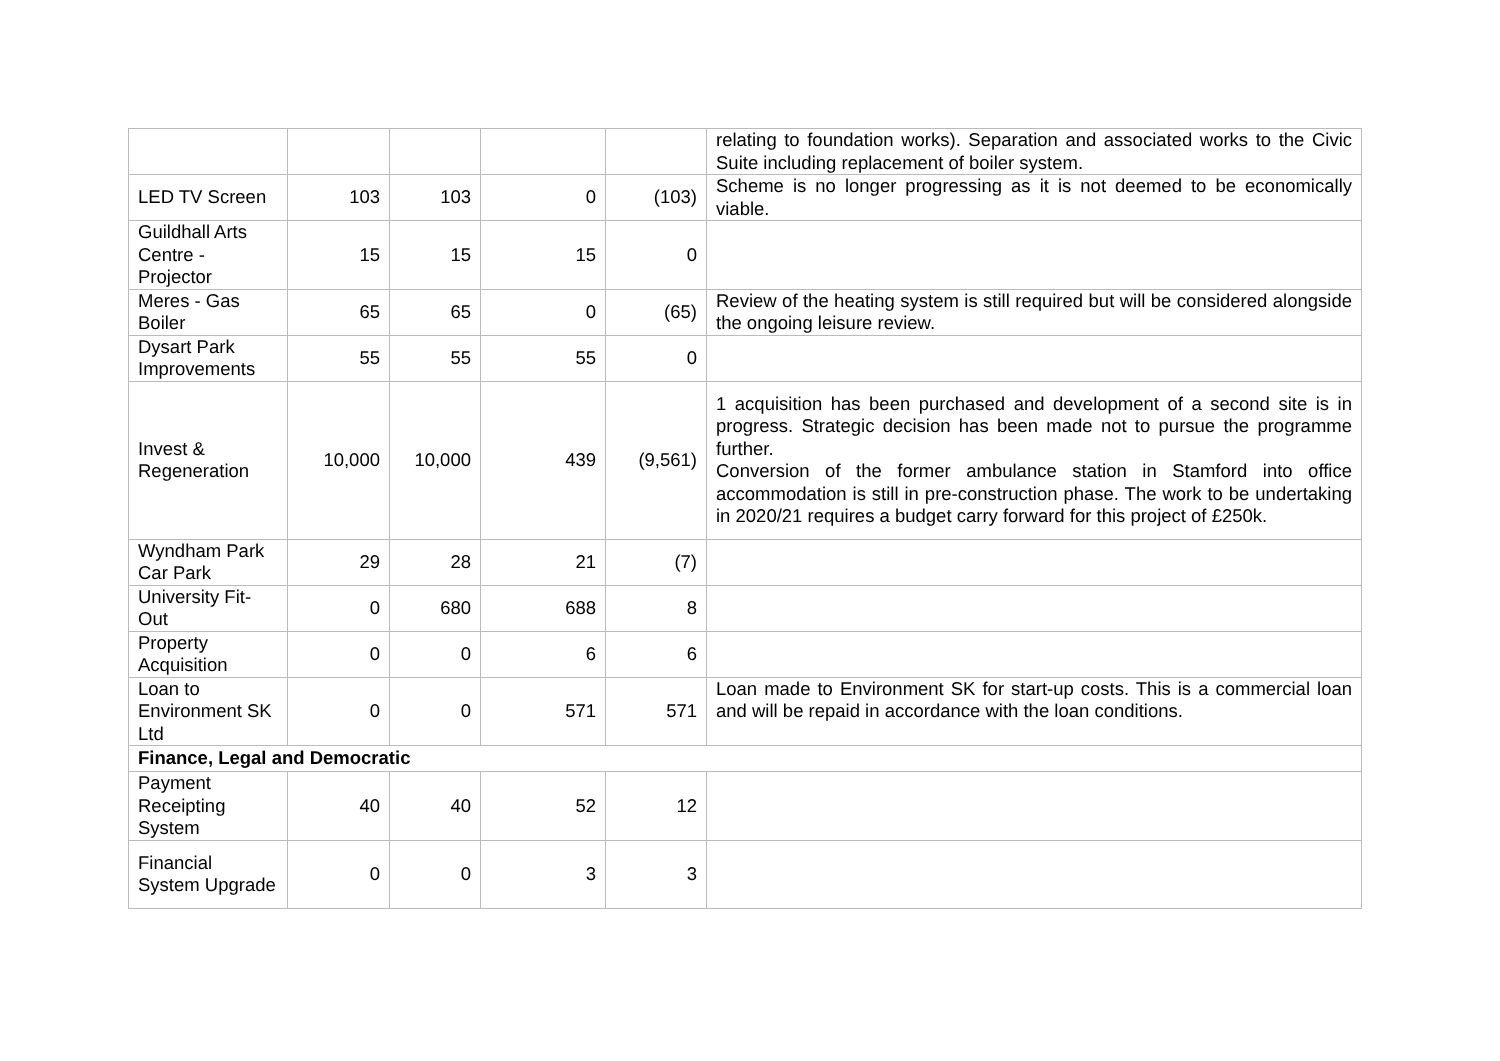| | | | | | relating to foundation works). Separation and associated works to the Civic Suite including replacement of boiler system. |
| LED TV Screen | 103 | 103 | 0 | (103) | Scheme is no longer progressing as it is not deemed to be economically viable. |
| Guildhall Arts Centre - Projector | 15 | 15 | 15 | 0 | |
| Meres - Gas Boiler | 65 | 65 | 0 | (65) | Review of the heating system is still required but will be considered alongside the ongoing leisure review. |
| Dysart Park Improvements | 55 | 55 | 55 | 0 | |
| Invest & Regeneration | 10,000 | 10,000 | 439 | (9,561) | 1 acquisition has been purchased and development of a second site is in progress. Strategic decision has been made not to pursue the programme further. Conversion of the former ambulance station in Stamford into office accommodation is still in pre-construction phase. The work to be undertaking in 2020/21 requires a budget carry forward for this project of £250k. |
| Wyndham Park Car Park | 29 | 28 | 21 | (7) | |
| University Fit-Out | 0 | 680 | 688 | 8 | |
| Property Acquisition | 0 | 0 | 6 | 6 | |
| Loan to Environment SK Ltd | 0 | 0 | 571 | 571 | Loan made to Environment SK for start-up costs. This is a commercial loan and will be repaid in accordance with the loan conditions. |
| Finance, Legal and Democratic | | | | | |
| Payment Receipting System | 40 | 40 | 52 | 12 | |
| Financial System Upgrade | 0 | 0 | 3 | 3 | |